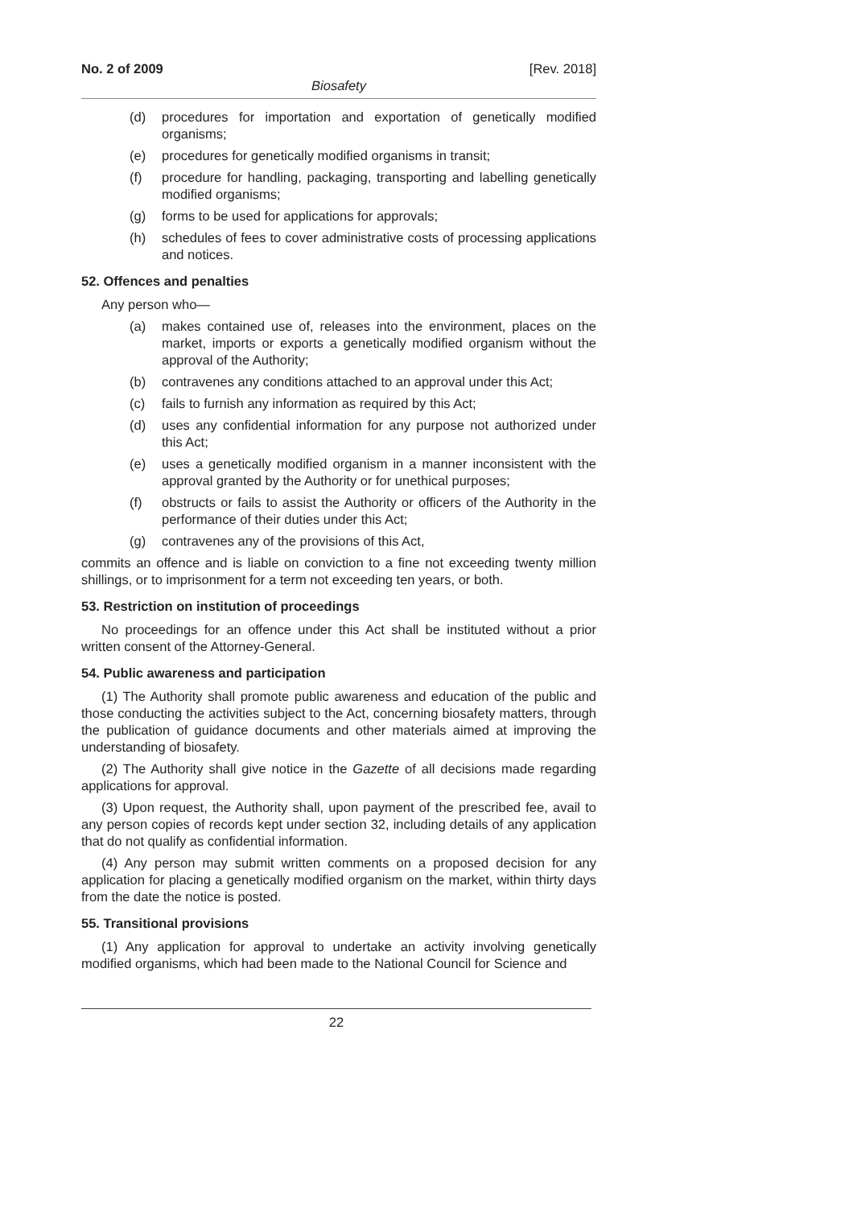No. 2 of 2009 [Rev. 2018]
Biosafety
(d) procedures for importation and exportation of genetically modified organisms;
(e) procedures for genetically modified organisms in transit;
(f) procedure for handling, packaging, transporting and labelling genetically modified organisms;
(g) forms to be used for applications for approvals;
(h) schedules of fees to cover administrative costs of processing applications and notices.
52. Offences and penalties
Any person who—
(a) makes contained use of, releases into the environment, places on the market, imports or exports a genetically modified organism without the approval of the Authority;
(b) contravenes any conditions attached to an approval under this Act;
(c) fails to furnish any information as required by this Act;
(d) uses any confidential information for any purpose not authorized under this Act;
(e) uses a genetically modified organism in a manner inconsistent with the approval granted by the Authority or for unethical purposes;
(f) obstructs or fails to assist the Authority or officers of the Authority in the performance of their duties under this Act;
(g) contravenes any of the provisions of this Act,
commits an offence and is liable on conviction to a fine not exceeding twenty million shillings, or to imprisonment for a term not exceeding ten years, or both.
53. Restriction on institution of proceedings
No proceedings for an offence under this Act shall be instituted without a prior written consent of the Attorney-General.
54. Public awareness and participation
(1) The Authority shall promote public awareness and education of the public and those conducting the activities subject to the Act, concerning biosafety matters, through the publication of guidance documents and other materials aimed at improving the understanding of biosafety.
(2) The Authority shall give notice in the Gazette of all decisions made regarding applications for approval.
(3) Upon request, the Authority shall, upon payment of the prescribed fee, avail to any person copies of records kept under section 32, including details of any application that do not qualify as confidential information.
(4) Any person may submit written comments on a proposed decision for any application for placing a genetically modified organism on the market, within thirty days from the date the notice is posted.
55. Transitional provisions
(1) Any application for approval to undertake an activity involving genetically modified organisms, which had been made to the National Council for Science and
22